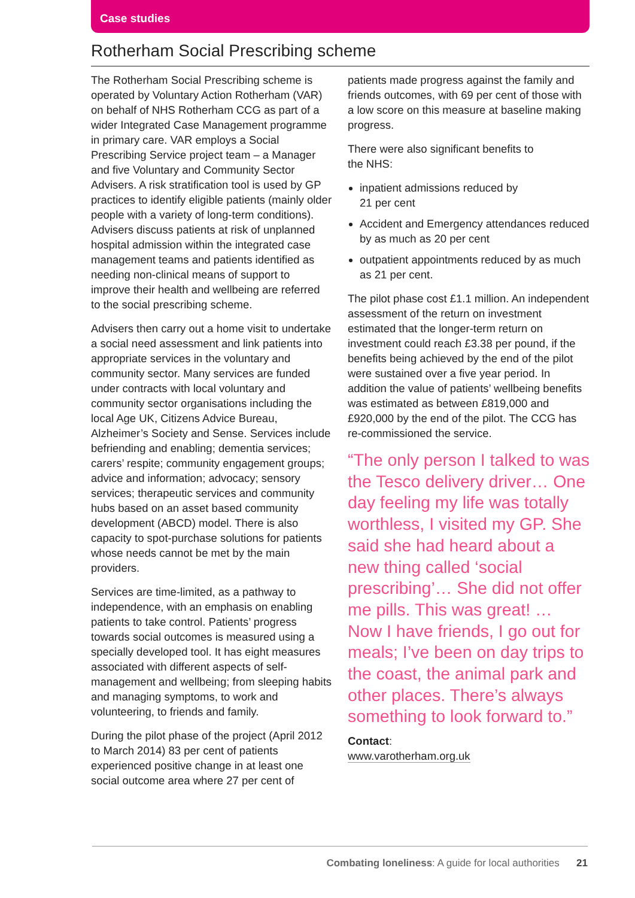Case studies
Rotherham Social Prescribing scheme
The Rotherham Social Prescribing scheme is operated by Voluntary Action Rotherham (VAR) on behalf of NHS Rotherham CCG as part of a wider Integrated Case Management programme in primary care. VAR employs a Social Prescribing Service project team – a Manager and five Voluntary and Community Sector Advisers. A risk stratification tool is used by GP practices to identify eligible patients (mainly older people with a variety of long-term conditions). Advisers discuss patients at risk of unplanned hospital admission within the integrated case management teams and patients identified as needing non-clinical means of support to improve their health and wellbeing are referred to the social prescribing scheme.
Advisers then carry out a home visit to undertake a social need assessment and link patients into appropriate services in the voluntary and community sector. Many services are funded under contracts with local voluntary and community sector organisations including the local Age UK, Citizens Advice Bureau, Alzheimer’s Society and Sense. Services include befriending and enabling; dementia services; carers’ respite; community engagement groups; advice and information; advocacy; sensory services; therapeutic services and community hubs based on an asset based community development (ABCD) model. There is also capacity to spot-purchase solutions for patients whose needs cannot be met by the main providers.
Services are time-limited, as a pathway to independence, with an emphasis on enabling patients to take control. Patients’ progress towards social outcomes is measured using a specially developed tool. It has eight measures associated with different aspects of self-management and wellbeing; from sleeping habits and managing symptoms, to work and volunteering, to friends and family.
During the pilot phase of the project (April 2012 to March 2014) 83 per cent of patients experienced positive change in at least one social outcome area where 27 per cent of
patients made progress against the family and friends outcomes, with 69 per cent of those with a low score on this measure at baseline making progress.
There were also significant benefits to
the NHS:
inpatient admissions reduced by
21 per cent
Accident and Emergency attendances reduced by as much as 20 per cent
outpatient appointments reduced by as much as 21 per cent.
The pilot phase cost £1.1 million. An independent assessment of the return on investment estimated that the longer-term return on investment could reach £3.38 per pound, if the benefits being achieved by the end of the pilot were sustained over a five year period. In addition the value of patients’ wellbeing benefits was estimated as between £819,000 and £920,000 by the end of the pilot. The CCG has re-commissioned the service.
“The only person I talked to was the Tesco delivery driver… One day feeling my life was totally worthless, I visited my GP. She said she had heard about a new thing called ‘social prescribing’… She did not offer me pills. This was great! … Now I have friends, I go out for meals; I’ve been on day trips to the coast, the animal park and other places. There’s always something to look forward to.”
Contact:
www.varotherham.org.uk
Combating loneliness: A guide for local authorities 21